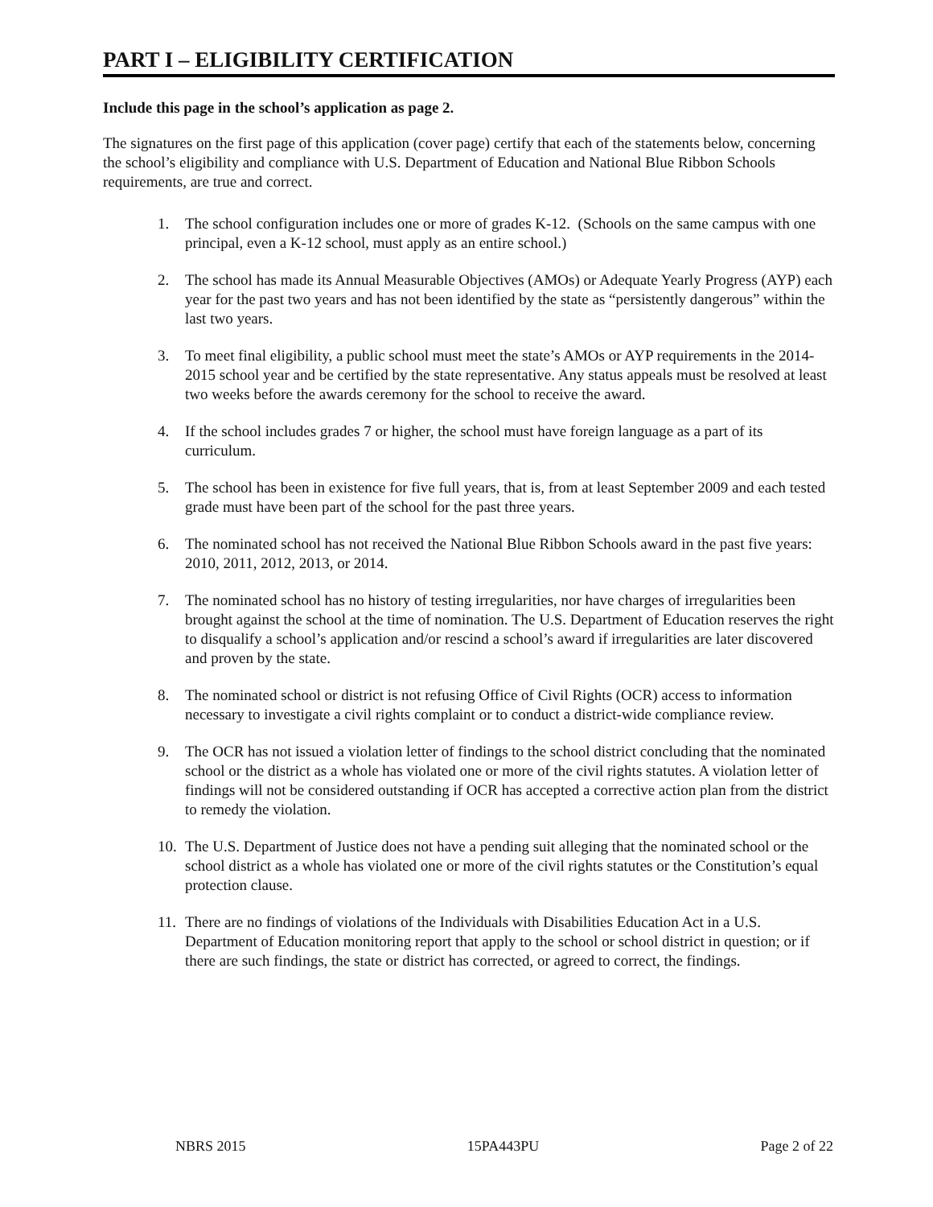PART I – ELIGIBILITY CERTIFICATION
Include this page in the school’s application as page 2.
The signatures on the first page of this application (cover page) certify that each of the statements below, concerning the school’s eligibility and compliance with U.S. Department of Education and National Blue Ribbon Schools requirements, are true and correct.
1. The school configuration includes one or more of grades K-12. (Schools on the same campus with one principal, even a K-12 school, must apply as an entire school.)
2. The school has made its Annual Measurable Objectives (AMOs) or Adequate Yearly Progress (AYP) each year for the past two years and has not been identified by the state as “persistently dangerous” within the last two years.
3. To meet final eligibility, a public school must meet the state’s AMOs or AYP requirements in the 2014-2015 school year and be certified by the state representative. Any status appeals must be resolved at least two weeks before the awards ceremony for the school to receive the award.
4. If the school includes grades 7 or higher, the school must have foreign language as a part of its curriculum.
5. The school has been in existence for five full years, that is, from at least September 2009 and each tested grade must have been part of the school for the past three years.
6. The nominated school has not received the National Blue Ribbon Schools award in the past five years: 2010, 2011, 2012, 2013, or 2014.
7. The nominated school has no history of testing irregularities, nor have charges of irregularities been brought against the school at the time of nomination. The U.S. Department of Education reserves the right to disqualify a school’s application and/or rescind a school’s award if irregularities are later discovered and proven by the state.
8. The nominated school or district is not refusing Office of Civil Rights (OCR) access to information necessary to investigate a civil rights complaint or to conduct a district-wide compliance review.
9. The OCR has not issued a violation letter of findings to the school district concluding that the nominated school or the district as a whole has violated one or more of the civil rights statutes. A violation letter of findings will not be considered outstanding if OCR has accepted a corrective action plan from the district to remedy the violation.
10. The U.S. Department of Justice does not have a pending suit alleging that the nominated school or the school district as a whole has violated one or more of the civil rights statutes or the Constitution’s equal protection clause.
11. There are no findings of violations of the Individuals with Disabilities Education Act in a U.S. Department of Education monitoring report that apply to the school or school district in question; or if there are such findings, the state or district has corrected, or agreed to correct, the findings.
NBRS 2015 15PA443PU Page 2 of 22